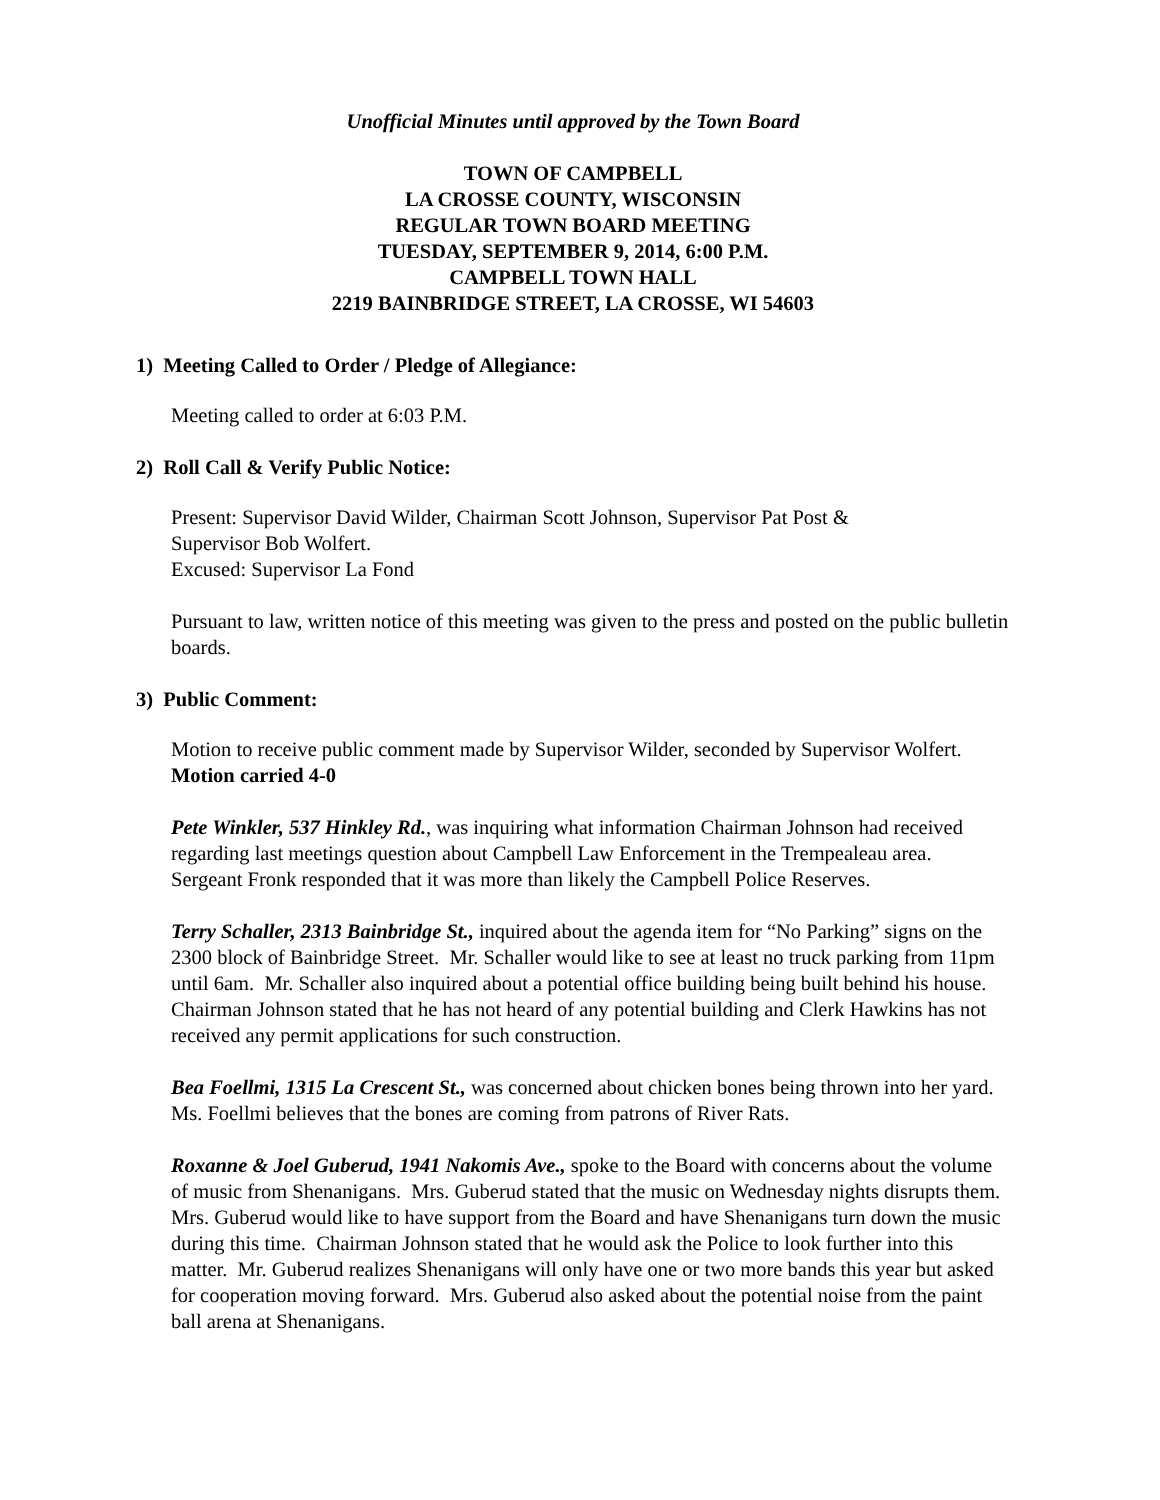Unofficial Minutes until approved by the Town Board
TOWN OF CAMPBELL
LA CROSSE COUNTY, WISCONSIN
REGULAR TOWN BOARD MEETING
TUESDAY, SEPTEMBER 9, 2014, 6:00 P.M.
CAMPBELL TOWN HALL
2219 BAINBRIDGE STREET, LA CROSSE, WI 54603
1) Meeting Called to Order / Pledge of Allegiance:
Meeting called to order at 6:03 P.M.
2) Roll Call & Verify Public Notice:
Present: Supervisor David Wilder, Chairman Scott Johnson, Supervisor Pat Post &
Supervisor Bob Wolfert.
Excused: Supervisor La Fond
Pursuant to law, written notice of this meeting was given to the press and posted on the public bulletin boards.
3) Public Comment:
Motion to receive public comment made by Supervisor Wilder, seconded by Supervisor Wolfert. Motion carried 4-0
Pete Winkler, 537 Hinkley Rd., was inquiring what information Chairman Johnson had received regarding last meetings question about Campbell Law Enforcement in the Trempealeau area. Sergeant Fronk responded that it was more than likely the Campbell Police Reserves.
Terry Schaller, 2313 Bainbridge St., inquired about the agenda item for “No Parking” signs on the 2300 block of Bainbridge Street. Mr. Schaller would like to see at least no truck parking from 11pm until 6am. Mr. Schaller also inquired about a potential office building being built behind his house. Chairman Johnson stated that he has not heard of any potential building and Clerk Hawkins has not received any permit applications for such construction.
Bea Foellmi, 1315 La Crescent St., was concerned about chicken bones being thrown into her yard. Ms. Foellmi believes that the bones are coming from patrons of River Rats.
Roxanne & Joel Guberud, 1941 Nakomis Ave., spoke to the Board with concerns about the volume of music from Shenanigans. Mrs. Guberud stated that the music on Wednesday nights disrupts them. Mrs. Guberud would like to have support from the Board and have Shenanigans turn down the music during this time. Chairman Johnson stated that he would ask the Police to look further into this matter. Mr. Guberud realizes Shenanigans will only have one or two more bands this year but asked for cooperation moving forward. Mrs. Guberud also asked about the potential noise from the paint ball arena at Shenanigans.